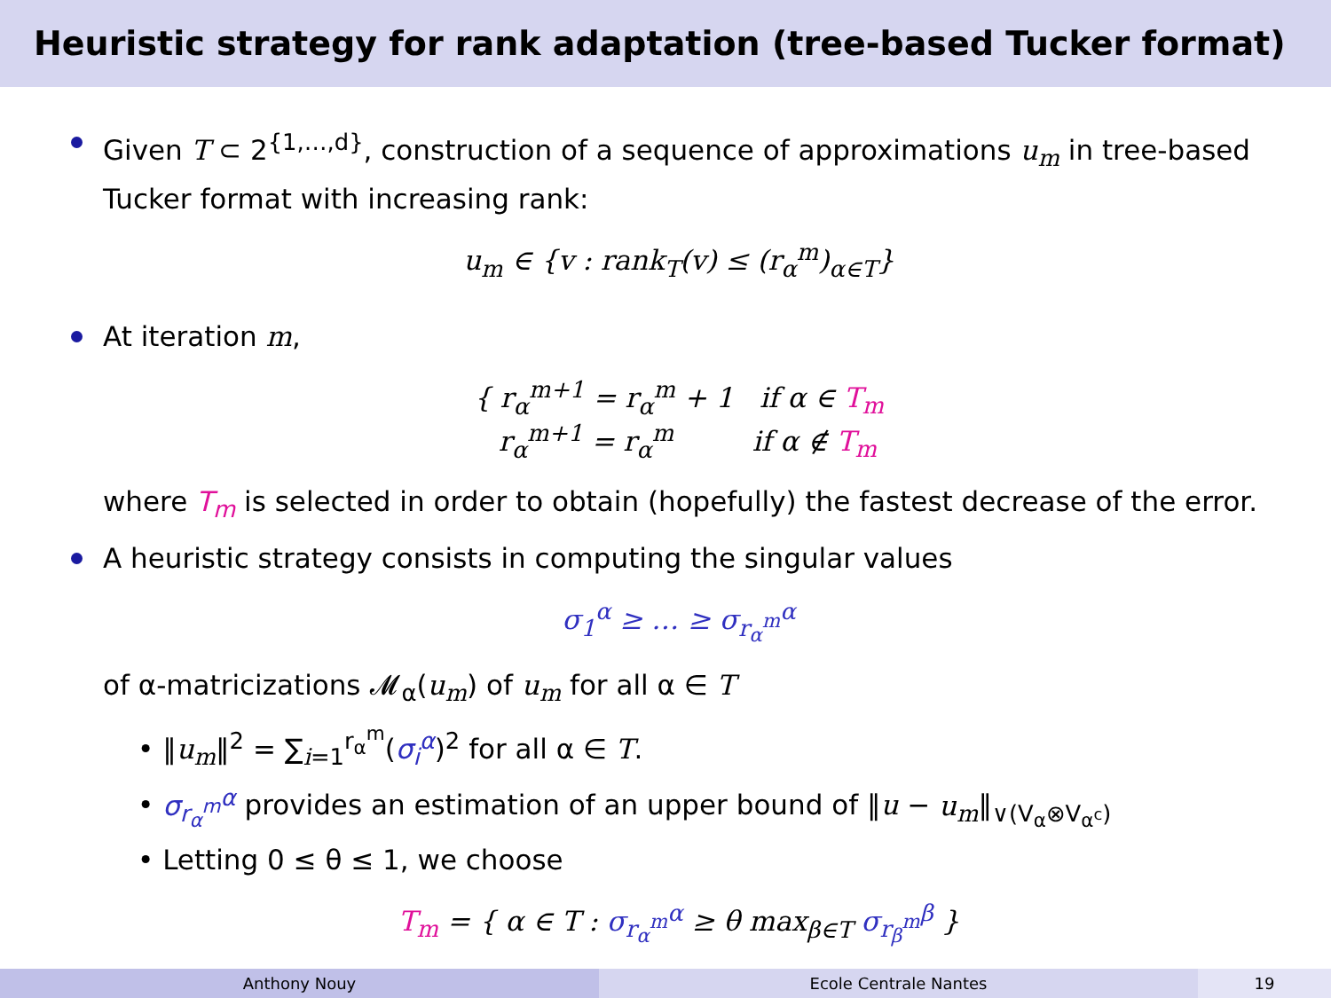Heuristic strategy for rank adaptation (tree-based Tucker format)
Given T ⊂ 2<sup>{1,…,d}</sup>, construction of a sequence of approximations u<sub>m</sub> in tree-based Tucker format with increasing rank:
u<sub>m</sub> ∈ {v : rank<sub>T</sub>(v) ≤ (r<sub>α</sub><sup>m</sup>)<sub>α∈T</sub>}
At iteration m,
{ r<sub>α</sub><sup>m+1</sup> = r<sub>α</sub><sup>m</sup> + 1 if α ∈ T<sub>m</sub>
r<sub>α</sub><sup>m+1</sup> = r<sub>α</sub><sup>m</sup> if α ∉ T<sub>m</sub>
where T<sub>m</sub> is selected in order to obtain (hopefully) the fastest decrease of the error.
A heuristic strategy consists in computing the singular values
σ<sub>1</sub><sup>α</sup> ≥ … ≥ σ<sub>r<sub>α</sub><sup>m</sup></sub><sup>α</sup>
of α-matricizations 𝓜<sub>α</sub>(u<sub>m</sub>) of u<sub>m</sub> for all α ∈ T
• ‖u<sub>m</sub>‖<sup>2</sup> = ∑<sub>i=1</sub><sup>r<sub>α</sub><sup>m</sup></sup>(σ<sub>i</sub><sup>α</sup>)<sup>2</sup> for all α ∈ T.
• σ<sub>r<sub>α</sub><sup>m</sup></sub><sup>α</sup> provides an estimation of an upper bound of ‖u − u<sub>m</sub>‖<sub>∨(V<sub>α</sub>⊗V<sub>α<sup>c</sup></sub>)</sub>
• Letting 0 ≤ θ ≤ 1, we choose
T<sub>m</sub> = { α ∈ T : σ<sub>r<sub>α</sub><sup>m</sup></sub><sup>α</sup> ≥ θ max<sub>β∈T</sub> σ<sub>r<sub>β</sub><sup>m</sup></sub><sup>β</sup> }
Anthony Nouy Ecole Centrale Nantes 19